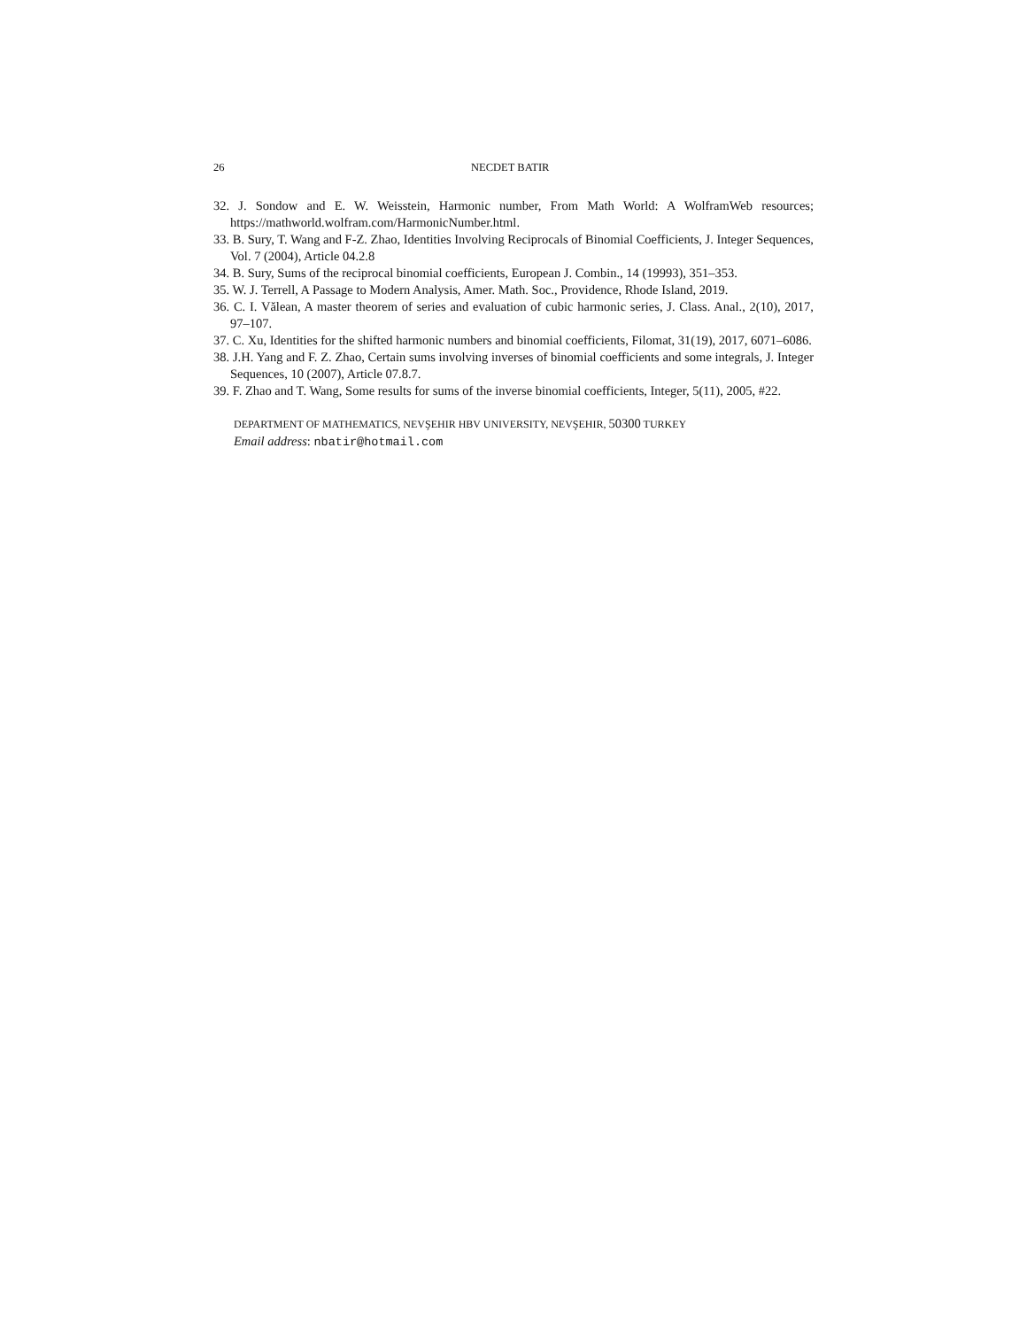26 NECDET BATIR
32. J. Sondow and E. W. Weisstein, Harmonic number, From Math World: A WolframWeb resources; https://mathworld.wolfram.com/HarmonicNumber.html.
33. B. Sury, T. Wang and F-Z. Zhao, Identities Involving Reciprocals of Binomial Coefficients, J. Integer Sequences, Vol. 7 (2004), Article 04.2.8
34. B. Sury, Sums of the reciprocal binomial coefficients, European J. Combin., 14 (19993), 351–353.
35. W. J. Terrell, A Passage to Modern Analysis, Amer. Math. Soc., Providence, Rhode Island, 2019.
36. C. I. Vălean, A master theorem of series and evaluation of cubic harmonic series, J. Class. Anal., 2(10), 2017, 97–107.
37. C. Xu, Identities for the shifted harmonic numbers and binomial coefficients, Filomat, 31(19), 2017, 6071–6086.
38. J.H. Yang and F. Z. Zhao, Certain sums involving inverses of binomial coefficients and some integrals, J. Integer Sequences, 10 (2007), Article 07.8.7.
39. F. Zhao and T. Wang, Some results for sums of the inverse binomial coefficients, Integer, 5(11), 2005, #22.
DEPARTMENT OF MATHEMATICS, NEVŞEHIR HBV UNIVERSITY, NEVŞEHIR, 50300 TURKEY
Email address: nbatir@hotmail.com